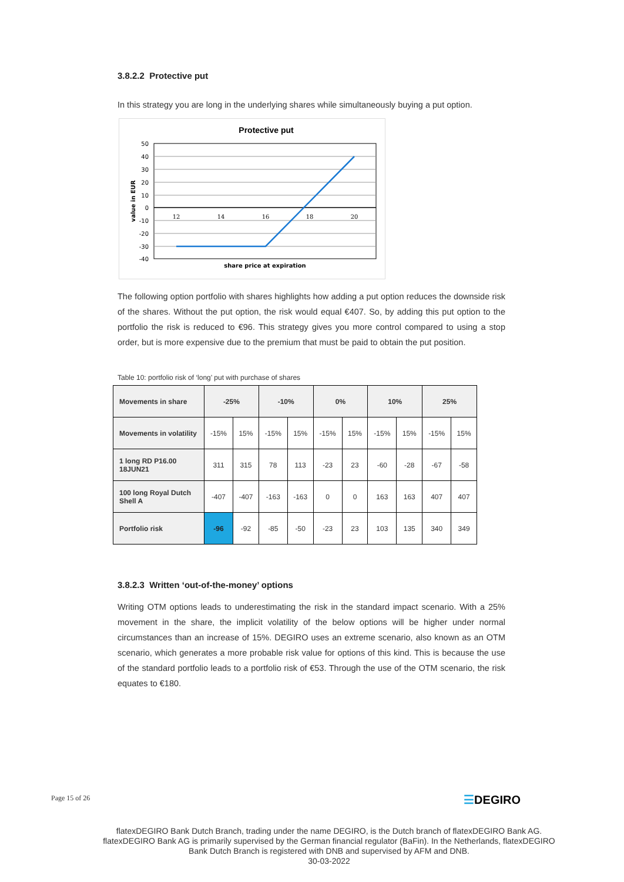3.8.2.2 Protective put
In this strategy you are long in the underlying shares while simultaneously buying a put option.
Protective put
50
40
30
20
10
0
-10
-20
-30
-40
12
14
16
18
20
share price at expiration
value in EUR
The following option portfolio with shares highlights how adding a put option reduces the downside risk of the shares. Without the put option, the risk would equal €407. So, by adding this put option to the portfolio the risk is reduced to €96. This strategy gives you more control compared to using a stop order, but is more expensive due to the premium that must be paid to obtain the put position.
Table 10: portfolio risk of ‘long’ put with purchase of shares
| Movements in share | -25% | | -10% | | 0% | | 10% | | 25% | |
| Movements in volatility | -15% | 15% | -15% | 15% | -15% | 15% | -15% | 15% | -15% | 15% |
| 1 long RD P16.00 18JUN21 | 311 | 315 | 78 | 113 | -23 | 23 | -60 | -28 | -67 | -58 |
| 100 long Royal Dutch Shell A | -407 | -407 | -163 | -163 | 0 | 0 | 163 | 163 | 407 | 407 |
| Portfolio risk | -96 | -92 | -85 | -50 | -23 | 23 | 103 | 135 | 340 | 349 |
3.8.2.3 Written ‘out-of-the-money’ options
Writing OTM options leads to underestimating the risk in the standard impact scenario. With a 25% movement in the share, the implicit volatility of the below options will be higher under normal circumstances than an increase of 15%. DEGIRO uses an extreme scenario, also known as an OTM scenario, which generates a more probable risk value for options of this kind. This is because the use of the standard portfolio leads to a portfolio risk of €53. Through the use of the OTM scenario, the risk equates to €180.
Page 15 of 26
☰DEGIRO
flatexDEGIRO Bank Dutch Branch, trading under the name DEGIRO, is the Dutch branch of flatexDEGIRO Bank AG. flatexDEGIRO Bank AG is primarily supervised by the German financial regulator (BaFin). In the Netherlands, flatexDEGIRO Bank Dutch Branch is registered with DNB and supervised by AFM and DNB.
30-03-2022